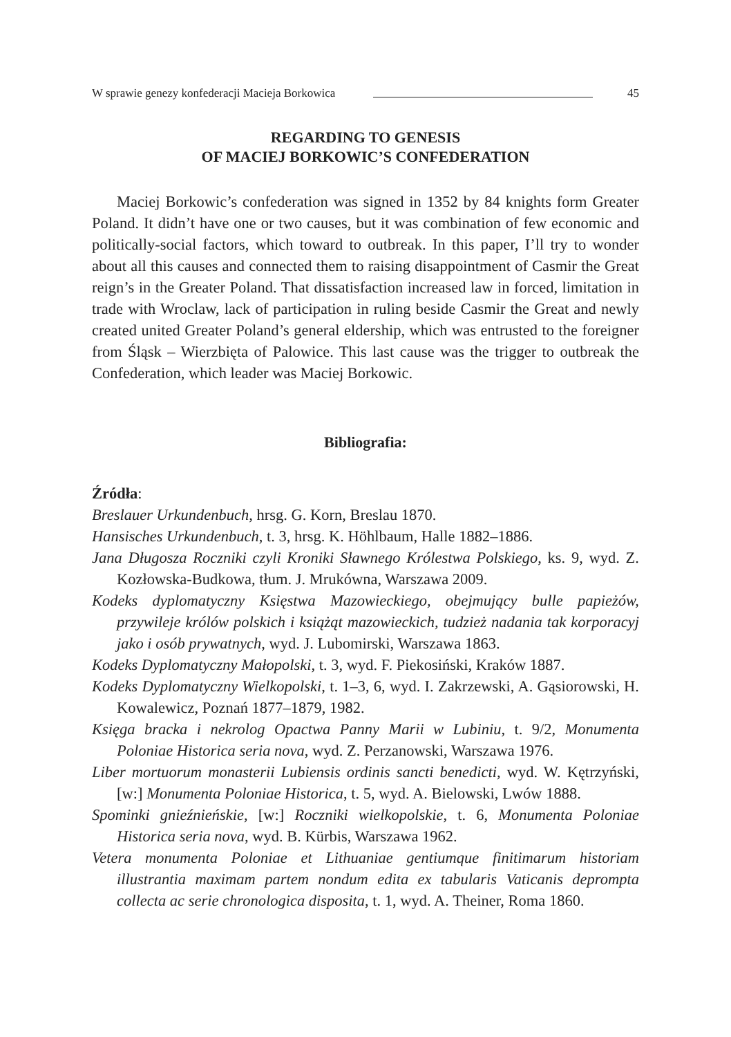W sprawie genezy konfederacji Macieja Borkowica 45
REGARDING TO GENESIS
OF MACIEJ BORKOWIC’S CONFEDERATION
Maciej Borkowic’s confederation was signed in 1352 by 84 knights form Greater Poland. It didn’t have one or two causes, but it was combination of few economic and politically-social factors, which toward to outbreak. In this paper, I’ll try to wonder about all this causes and connected them to raising disappointment of Casmir the Great reign’s in the Greater Poland. That dissatisfaction increased law in forced, limitation in trade with Wroclaw, lack of participation in ruling beside Casmir the Great and newly created united Greater Poland’s general eldership, which was entrusted to the foreigner from Śląsk – Wierzbięta of Palowice. This last cause was the trigger to outbreak the Confederation, which leader was Maciej Borkowic.
Bibliografia:
Źródła:
Breslauer Urkundenbuch, hrsg. G. Korn, Breslau 1870.
Hansisches Urkundenbuch, t. 3, hrsg. K. Höhlbaum, Halle 1882–1886.
Jana Długosza Roczniki czyli Kroniki Sławnego Królestwa Polskiego, ks. 9, wyd. Z. Kozłowska-Budkowa, tłum. J. Mrukówna, Warszawa 2009.
Kodeks dyplomatyczny Księstwa Mazowieckiego, obejmujący bulle papieżów, przywileje królów polskich i książąt mazowieckich, tudzież nadania tak korporacyj jako i osób prywatnych, wyd. J. Lubomirski, Warszawa 1863.
Kodeks Dyplomatyczny Małopolski, t. 3, wyd. F. Piekosiński, Kraków 1887.
Kodeks Dyplomatyczny Wielkopolski, t. 1–3, 6, wyd. I. Zakrzewski, A. Gąsiorowski, H. Kowalewicz, Poznań 1877–1879, 1982.
Księga bracka i nekrolog Opactwa Panny Marii w Lubiniu, t. 9/2, Monumenta Poloniae Historica seria nova, wyd. Z. Perzanowski, Warszawa 1976.
Liber mortuorum monasterii Lubiensis ordinis sancti benedicti, wyd. W. Kętrzyński, [w:] Monumenta Poloniae Historica, t. 5, wyd. A. Bielowski, Lwów 1888.
Spominki gnieźnieńskie, [w:] Roczniki wielkopolskie, t. 6, Monumenta Poloniae Historica seria nova, wyd. B. Kürbis, Warszawa 1962.
Vetera monumenta Poloniae et Lithuaniae gentiumque finitimarum historiam illustrantia maximam partem nondum edita ex tabularis Vaticanis deprompta collecta ac serie chronologica disposita, t. 1, wyd. A. Theiner, Roma 1860.